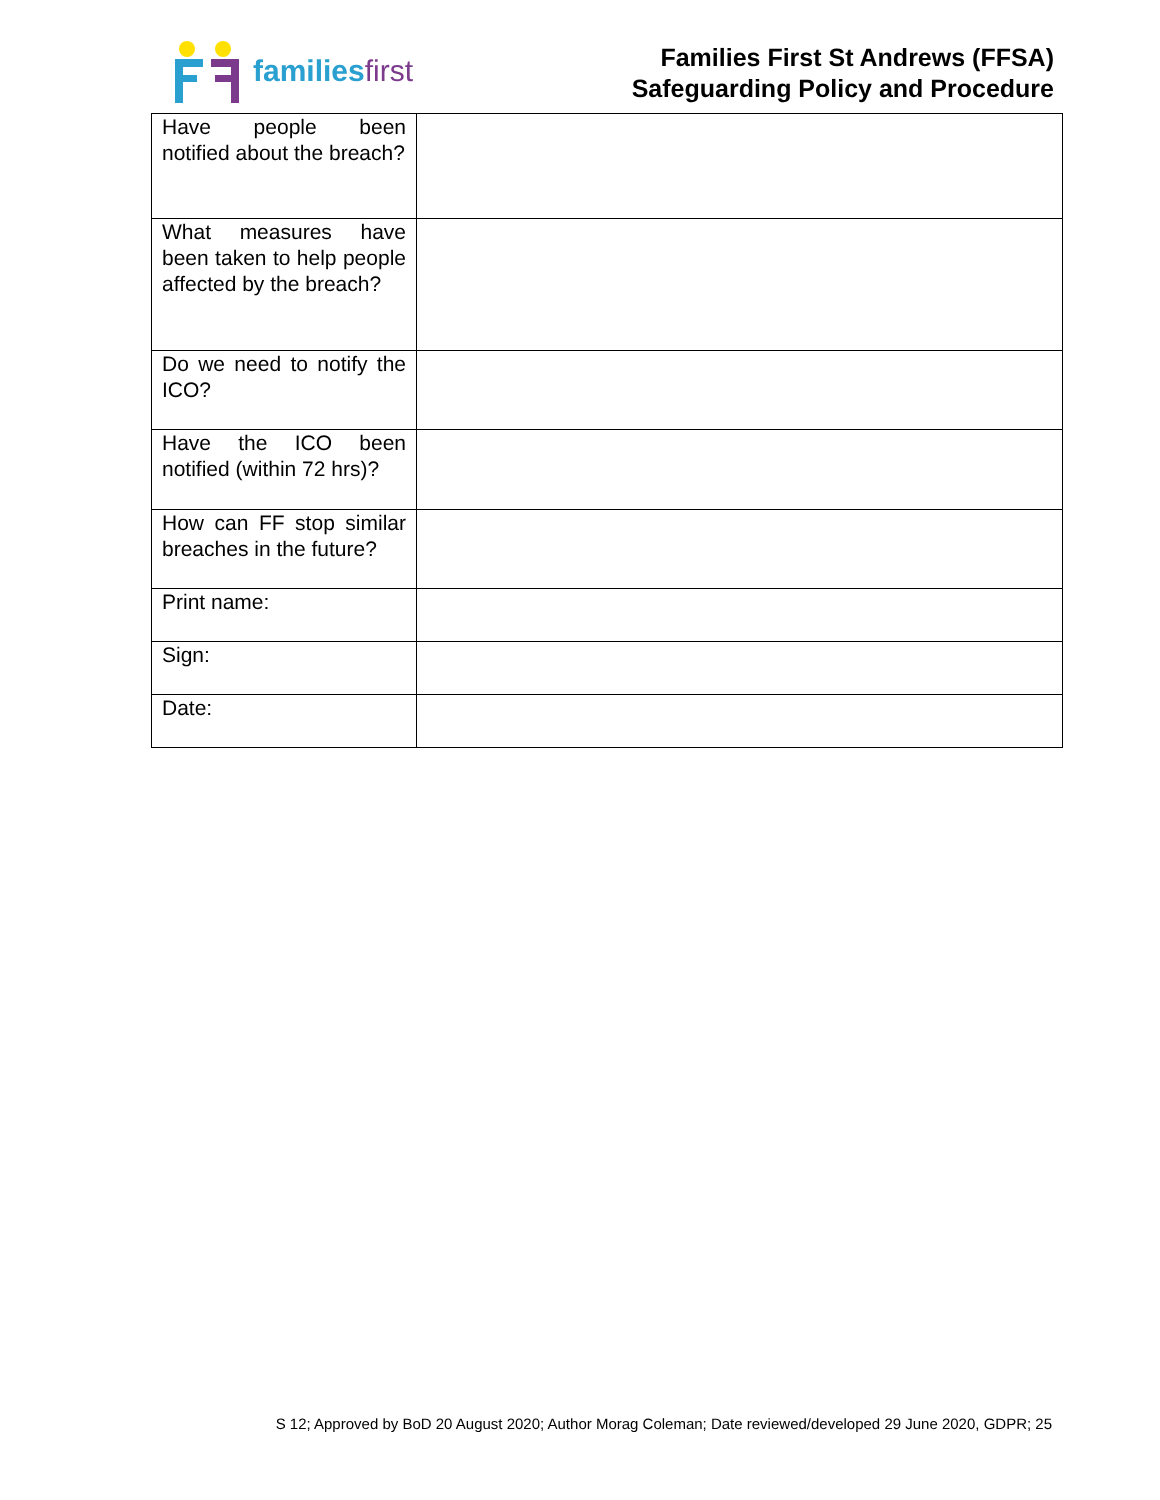familiesfirst
Families First St Andrews (FFSA)
Safeguarding Policy and Procedure
| Have people been notified about the breach? | |
| What measures have been taken to help people affected by the breach? | |
| Do we need to notify the ICO? | |
| Have the ICO been notified (within 72 hrs)? | |
| How can FF stop similar breaches in the future? | |
| Print name: | |
| Sign: | |
| Date: | |
S 12; Approved by BoD 20 August 2020; Author Morag Coleman; Date reviewed/developed 29 June 2020, GDPR; 25